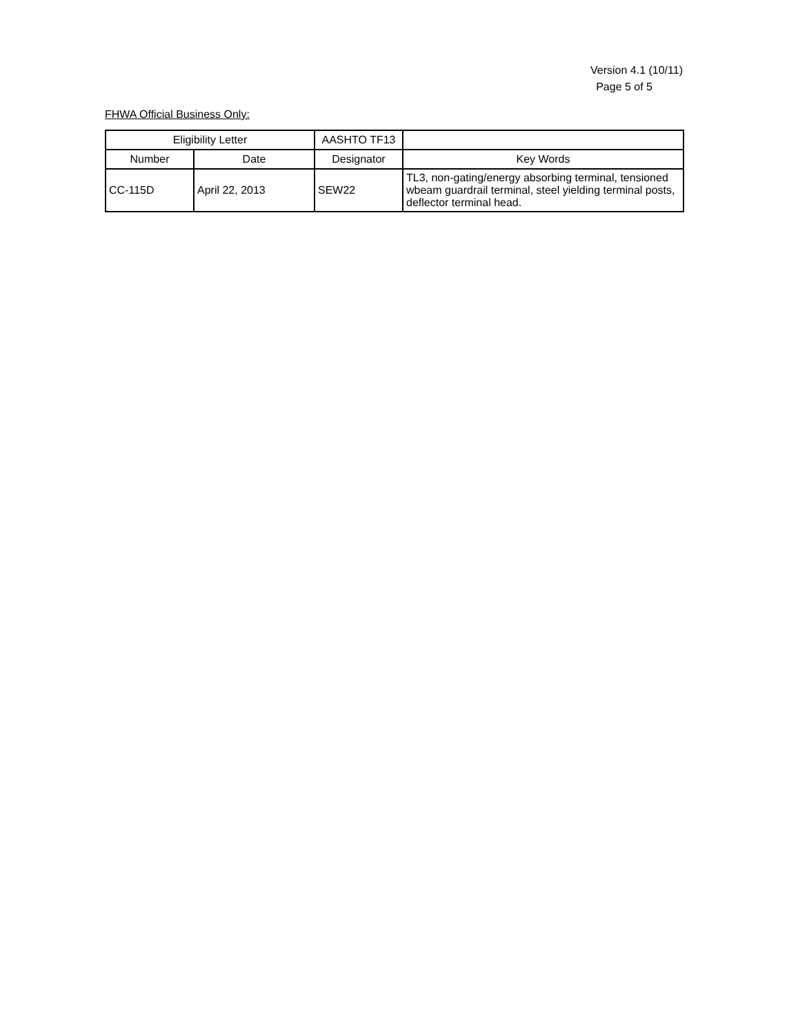Version 4.1 (10/11)
Page 5 of 5
FHWA Official Business Only:
| Eligibility Letter | | AASHTO TF13 | |
| --- | --- | --- | --- |
| Number | Date | Designator | Key Words |
| CC-115D | April 22, 2013 | SEW22 | TL3, non-gating/energy absorbing terminal, tensioned wbeam guardrail terminal, steel yielding terminal posts, deflector terminal head. |